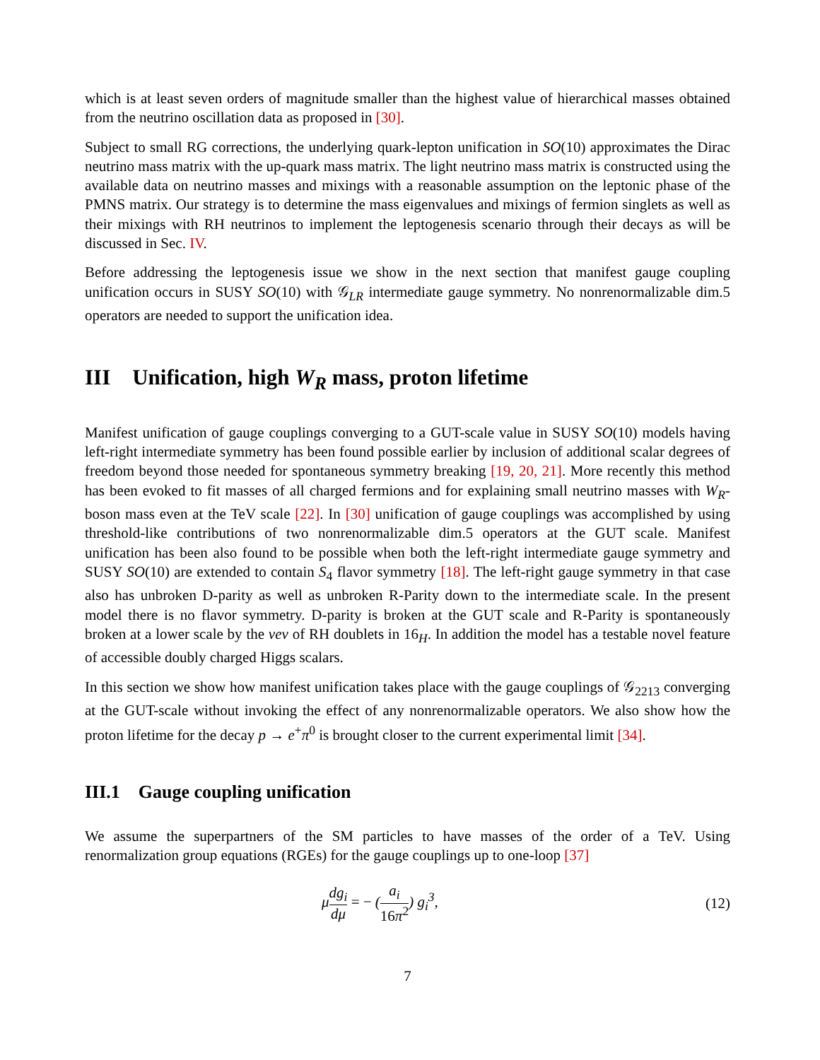which is at least seven orders of magnitude smaller than the highest value of hierarchical masses obtained from the neutrino oscillation data as proposed in [30].
Subject to small RG corrections, the underlying quark-lepton unification in SO(10) approximates the Dirac neutrino mass matrix with the up-quark mass matrix. The light neutrino mass matrix is constructed using the available data on neutrino masses and mixings with a reasonable assumption on the leptonic phase of the PMNS matrix. Our strategy is to determine the mass eigenvalues and mixings of fermion singlets as well as their mixings with RH neutrinos to implement the leptogenesis scenario through their decays as will be discussed in Sec. IV.
Before addressing the leptogenesis issue we show in the next section that manifest gauge coupling unification occurs in SUSY SO(10) with 𝒢<sub>LR</sub> intermediate gauge symmetry. No nonrenormalizable dim.5 operators are needed to support the unification idea.
III Unification, high W<sub>R</sub> mass, proton lifetime
Manifest unification of gauge couplings converging to a GUT-scale value in SUSY SO(10) models having left-right intermediate symmetry has been found possible earlier by inclusion of additional scalar degrees of freedom beyond those needed for spontaneous symmetry breaking [19, 20, 21]. More recently this method has been evoked to fit masses of all charged fermions and for explaining small neutrino masses with W<sub>R</sub>-boson mass even at the TeV scale [22]. In [30] unification of gauge couplings was accomplished by using threshold-like contributions of two nonrenormalizable dim.5 operators at the GUT scale. Manifest unification has been also found to be possible when both the left-right intermediate gauge symmetry and SUSY SO(10) are extended to contain S<sub>4</sub> flavor symmetry [18]. The left-right gauge symmetry in that case also has unbroken D-parity as well as unbroken R-Parity down to the intermediate scale. In the present model there is no flavor symmetry. D-parity is broken at the GUT scale and R-Parity is spontaneously broken at a lower scale by the vev of RH doublets in 16<sub>H</sub>. In addition the model has a testable novel feature of accessible doubly charged Higgs scalars.
In this section we show how manifest unification takes place with the gauge couplings of 𝒢<sub>2213</sub> converging at the GUT-scale without invoking the effect of any nonrenormalizable operators. We also show how the proton lifetime for the decay p → e<sup>+</sup>π<sup>0</sup> is brought closer to the current experimental limit [34].
III.1 Gauge coupling unification
We assume the superpartners of the SM particles to have masses of the order of a TeV. Using renormalization group equations (RGEs) for the gauge couplings up to one-loop [37]
μdg<sub>i</sub> dμ = − (a<sub>i</sub> 16π<sup>2</sup>) g<sub>i</sub><sup>3</sup>, (12)
7